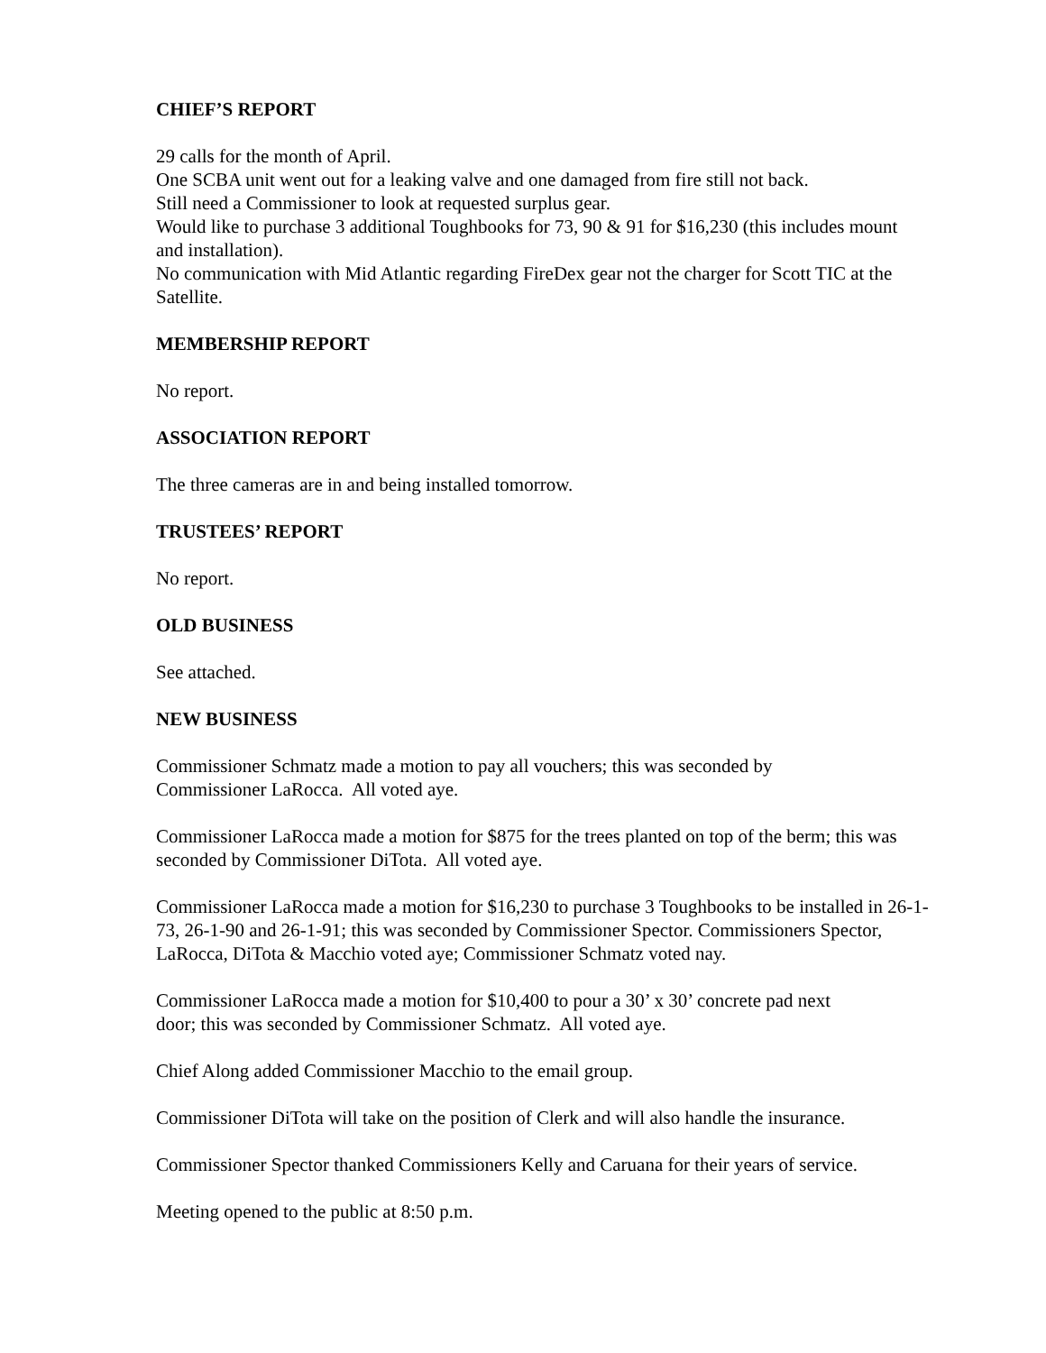CHIEF’S REPORT
29 calls for the month of April.
One SCBA unit went out for a leaking valve and one damaged from fire still not back.
Still need a Commissioner to look at requested surplus gear.
Would like to purchase 3 additional Toughbooks for 73, 90 & 91 for $16,230 (this includes mount and installation).
No communication with Mid Atlantic regarding FireDex gear not the charger for Scott TIC at the Satellite.
MEMBERSHIP REPORT
No report.
ASSOCIATION REPORT
The three cameras are in and being installed tomorrow.
TRUSTEES’ REPORT
No report.
OLD BUSINESS
See attached.
NEW BUSINESS
Commissioner Schmatz made a motion to pay all vouchers; this was seconded by
Commissioner LaRocca. All voted aye.
Commissioner LaRocca made a motion for $875 for the trees planted on top of the berm; this was seconded by Commissioner DiTota. All voted aye.
Commissioner LaRocca made a motion for $16,230 to purchase 3 Toughbooks to be installed in 26-1-73, 26-1-90 and 26-1-91; this was seconded by Commissioner Spector. Commissioners Spector, LaRocca, DiTota & Macchio voted aye; Commissioner Schmatz voted nay.
Commissioner LaRocca made a motion for $10,400 to pour a 30’ x 30’ concrete pad next
door; this was seconded by Commissioner Schmatz. All voted aye.
Chief Along added Commissioner Macchio to the email group.
Commissioner DiTota will take on the position of Clerk and will also handle the insurance.
Commissioner Spector thanked Commissioners Kelly and Caruana for their years of service.
Meeting opened to the public at 8:50 p.m.